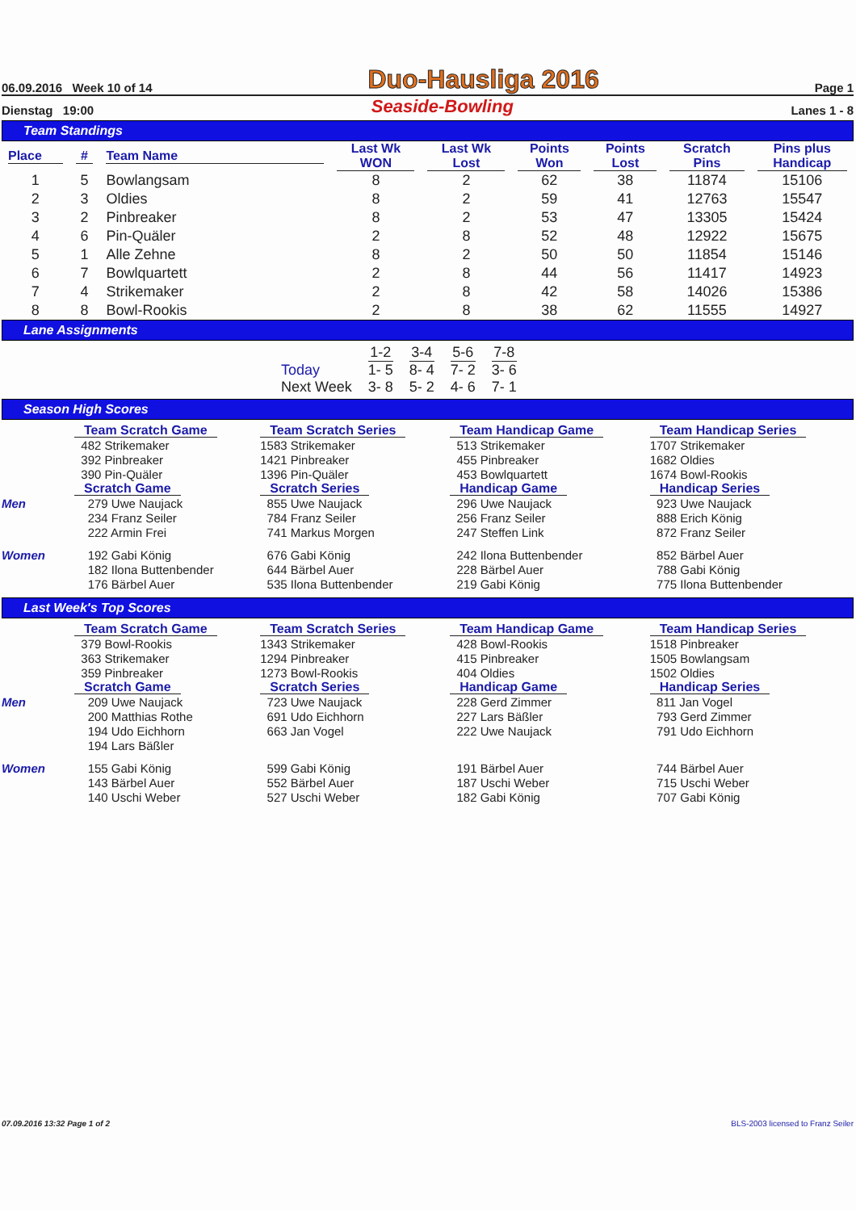06.09.2016 Week 10 of 14 Duo-Hausliga 2016 Page 1
Dienstag 19:00 Seaside-Bowling Lanes 1 - 8
Team Standings
| Place | # | Team Name | Last Wk WON | Last Wk Lost | Points Won | Points Lost | Scratch Pins | Pins plus Handicap |
| --- | --- | --- | --- | --- | --- | --- | --- | --- |
| 1 | 5 | Bowlangsam | 8 | 2 | 62 | 38 | 11874 | 15106 |
| 2 | 3 | Oldies | 8 | 2 | 59 | 41 | 12763 | 15547 |
| 3 | 2 | Pinbreaker | 8 | 2 | 53 | 47 | 13305 | 15424 |
| 4 | 6 | Pin-Quäler | 2 | 8 | 52 | 48 | 12922 | 15675 |
| 5 | 1 | Alle Zehne | 8 | 2 | 50 | 50 | 11854 | 15146 |
| 6 | 7 | Bowlquartett | 2 | 8 | 44 | 56 | 11417 | 14923 |
| 7 | 4 | Strikemaker | 2 | 8 | 42 | 58 | 14026 | 15386 |
| 8 | 8 | Bowl-Rookis | 2 | 8 | 38 | 62 | 11555 | 14927 |
Lane Assignments
| | 1-2 | 3-4 | 5-6 | 7-8 |
| --- | --- | --- | --- | --- |
| Today | 1- 5 | 8- 4 | 7- 2 | 3- 6 |
| Next Week | 3- 8 | 5- 2 | 4- 6 | 7- 1 |
Season High Scores
| | Team Scratch Game | Team Scratch Series | Team Handicap Game | Team Handicap Series |
| | 482 Strikemaker | 1583 Strikemaker | 513 Strikemaker | 1707 Strikemaker |
| | 392 Pinbreaker | 1421 Pinbreaker | 455 Pinbreaker | 1682 Oldies |
| | 390 Pin-Quäler | 1396 Pin-Quäler | 453 Bowlquartett | 1674 Bowl-Rookis |
| | Scratch Game | Scratch Series | Handicap Game | Handicap Series |
| Men | 279 Uwe Naujack | 855 Uwe Naujack | 296 Uwe Naujack | 923 Uwe Naujack |
| | 234 Franz Seiler | 784 Franz Seiler | 256 Franz Seiler | 888 Erich König |
| | 222 Armin Frei | 741 Markus Morgen | 247 Steffen Link | 872 Franz Seiler |
| Women | 192 Gabi König | 676 Gabi König | 242 Ilona Buttenbender | 852 Bärbel Auer |
| | 182 Ilona Buttenbender | 644 Bärbel Auer | 228 Bärbel Auer | 788 Gabi König |
| | 176 Bärbel Auer | 535 Ilona Buttenbender | 219 Gabi König | 775 Ilona Buttenbender |
Last Week's Top Scores
| | Team Scratch Game | Team Scratch Series | Team Handicap Game | Team Handicap Series |
| | 379 Bowl-Rookis | 1343 Strikemaker | 428 Bowl-Rookis | 1518 Pinbreaker |
| | 363 Strikemaker | 1294 Pinbreaker | 415 Pinbreaker | 1505 Bowlangsam |
| | 359 Pinbreaker | 1273 Bowl-Rookis | 404 Oldies | 1502 Oldies |
| | Scratch Game | Scratch Series | Handicap Game | Handicap Series |
| Men | 209 Uwe Naujack | 723 Uwe Naujack | 228 Gerd Zimmer | 811 Jan Vogel |
| | 200 Matthias Rothe | 691 Udo Eichhorn | 227 Lars Bäßler | 793 Gerd Zimmer |
| | 194 Udo Eichhorn | 663 Jan Vogel | 222 Uwe Naujack | 791 Udo Eichhorn |
| | 194 Lars Bäßler | | | |
| Women | 155 Gabi König | 599 Gabi König | 191 Bärbel Auer | 744 Bärbel Auer |
| | 143 Bärbel Auer | 552 Bärbel Auer | 187 Uschi Weber | 715 Uschi Weber |
| | 140 Uschi Weber | 527 Uschi Weber | 182 Gabi König | 707 Gabi König |
07.09.2016 13:32 Page 1 of 2 BLS-2003 licensed to Franz Seiler